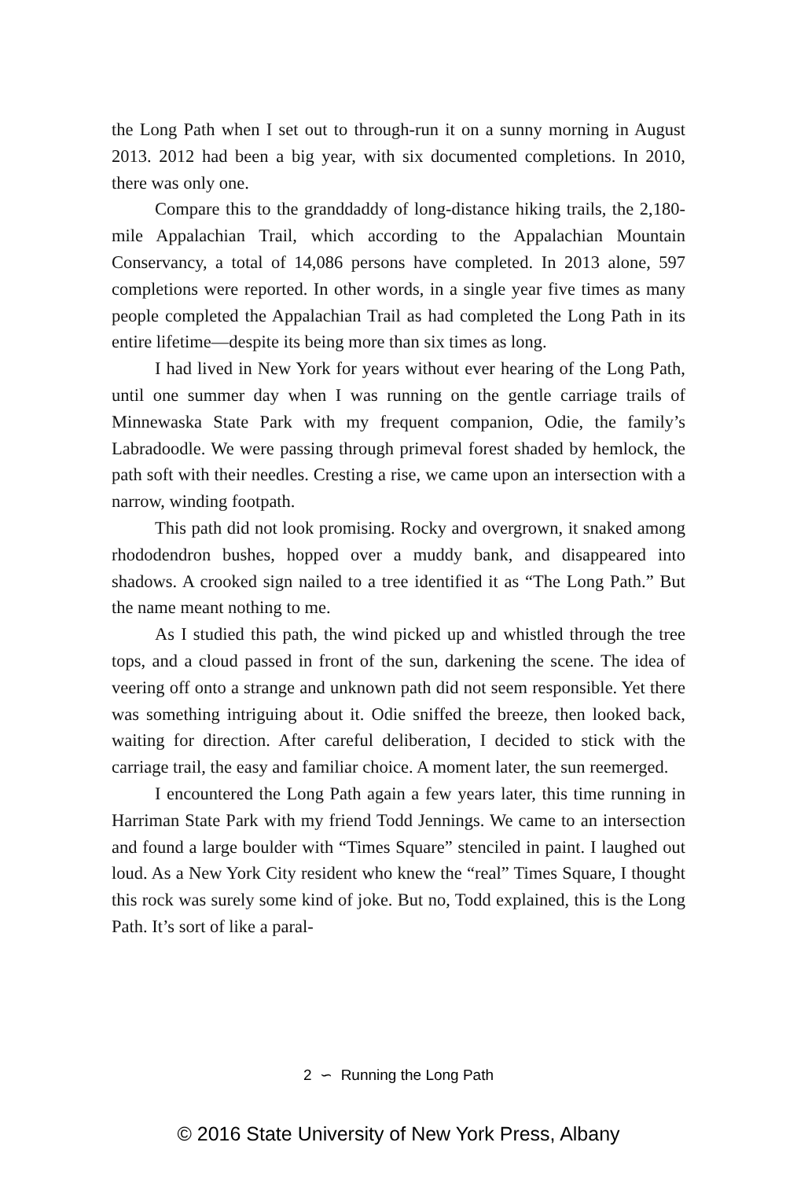the Long Path when I set out to through-run it on a sunny morning in August 2013. 2012 had been a big year, with six documented completions. In 2010, there was only one.
Compare this to the granddaddy of long-distance hiking trails, the 2,180-mile Appalachian Trail, which according to the Appalachian Mountain Conservancy, a total of 14,086 persons have completed. In 2013 alone, 597 completions were reported. In other words, in a single year five times as many people completed the Appalachian Trail as had completed the Long Path in its entire lifetime—despite its being more than six times as long.
I had lived in New York for years without ever hearing of the Long Path, until one summer day when I was running on the gentle carriage trails of Minnewaska State Park with my frequent companion, Odie, the family’s Labradoodle. We were passing through primeval forest shaded by hemlock, the path soft with their needles. Cresting a rise, we came upon an intersection with a narrow, winding footpath.
This path did not look promising. Rocky and overgrown, it snaked among rhododendron bushes, hopped over a muddy bank, and disappeared into shadows. A crooked sign nailed to a tree identified it as “The Long Path.” But the name meant nothing to me.
As I studied this path, the wind picked up and whistled through the tree tops, and a cloud passed in front of the sun, darkening the scene. The idea of veering off onto a strange and unknown path did not seem responsible. Yet there was something intriguing about it. Odie sniffed the breeze, then looked back, waiting for direction. After careful deliberation, I decided to stick with the carriage trail, the easy and familiar choice. A moment later, the sun reemerged.
I encountered the Long Path again a few years later, this time running in Harriman State Park with my friend Todd Jennings. We came to an intersection and found a large boulder with “Times Square” stenciled in paint. I laughed out loud. As a New York City resident who knew the “real” Times Square, I thought this rock was surely some kind of joke. But no, Todd explained, this is the Long Path. It’s sort of like a paral-
2 ∽ Running the Long Path
© 2016 State University of New York Press, Albany